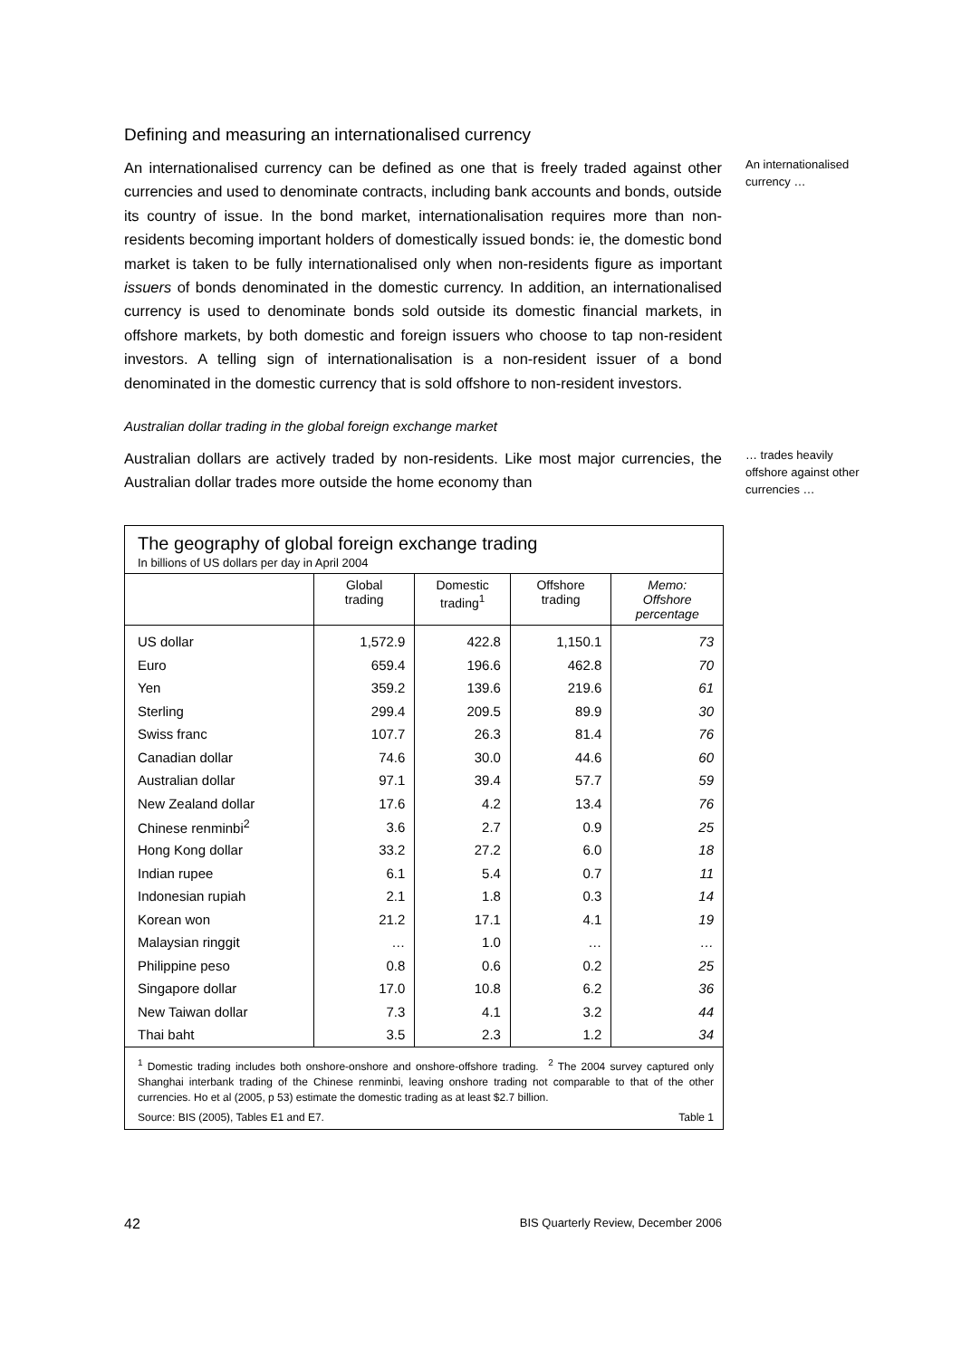Defining and measuring an internationalised currency
An internationalised currency can be defined as one that is freely traded against other currencies and used to denominate contracts, including bank accounts and bonds, outside its country of issue. In the bond market, internationalisation requires more than non-residents becoming important holders of domestically issued bonds: ie, the domestic bond market is taken to be fully internationalised only when non-residents figure as important issuers of bonds denominated in the domestic currency. In addition, an internationalised currency is used to denominate bonds sold outside its domestic financial markets, in offshore markets, by both domestic and foreign issuers who choose to tap non-resident investors. A telling sign of internationalisation is a non-resident issuer of a bond denominated in the domestic currency that is sold offshore to non-resident investors.
An internationalised currency …
Australian dollar trading in the global foreign exchange market
Australian dollars are actively traded by non-residents. Like most major currencies, the Australian dollar trades more outside the home economy than
… trades heavily offshore against other currencies …
The geography of global foreign exchange trading
In billions of US dollars per day in April 2004
| | Global trading | Domestic trading<sup>1</sup> | Offshore trading | Memo: Offshore percentage |
| --- | --- | --- | --- | --- |
| US dollar | 1,572.9 | 422.8 | 1,150.1 | 73 |
| Euro | 659.4 | 196.6 | 462.8 | 70 |
| Yen | 359.2 | 139.6 | 219.6 | 61 |
| Sterling | 299.4 | 209.5 | 89.9 | 30 |
| Swiss franc | 107.7 | 26.3 | 81.4 | 76 |
| Canadian dollar | 74.6 | 30.0 | 44.6 | 60 |
| Australian dollar | 97.1 | 39.4 | 57.7 | 59 |
| New Zealand dollar | 17.6 | 4.2 | 13.4 | 76 |
| Chinese renminbi<sup>2</sup> | 3.6 | 2.7 | 0.9 | 25 |
| Hong Kong dollar | 33.2 | 27.2 | 6.0 | 18 |
| Indian rupee | 6.1 | 5.4 | 0.7 | 11 |
| Indonesian rupiah | 2.1 | 1.8 | 0.3 | 14 |
| Korean won | 21.2 | 17.1 | 4.1 | 19 |
| Malaysian ringgit | … | 1.0 | … | … |
| Philippine peso | 0.8 | 0.6 | 0.2 | 25 |
| Singapore dollar | 17.0 | 10.8 | 6.2 | 36 |
| New Taiwan dollar | 7.3 | 4.1 | 3.2 | 44 |
| Thai baht | 3.5 | 2.3 | 1.2 | 34 |
<sup>1</sup> Domestic trading includes both onshore-onshore and onshore-offshore trading. <sup>2</sup> The 2004 survey captured only Shanghai interbank trading of the Chinese renminbi, leaving onshore trading not comparable to that of the other currencies. Ho et al (2005, p 53) estimate the domestic trading as at least $2.7 billion.
Source: BIS (2005), Tables E1 and E7. Table 1
42 BIS Quarterly Review, December 2006